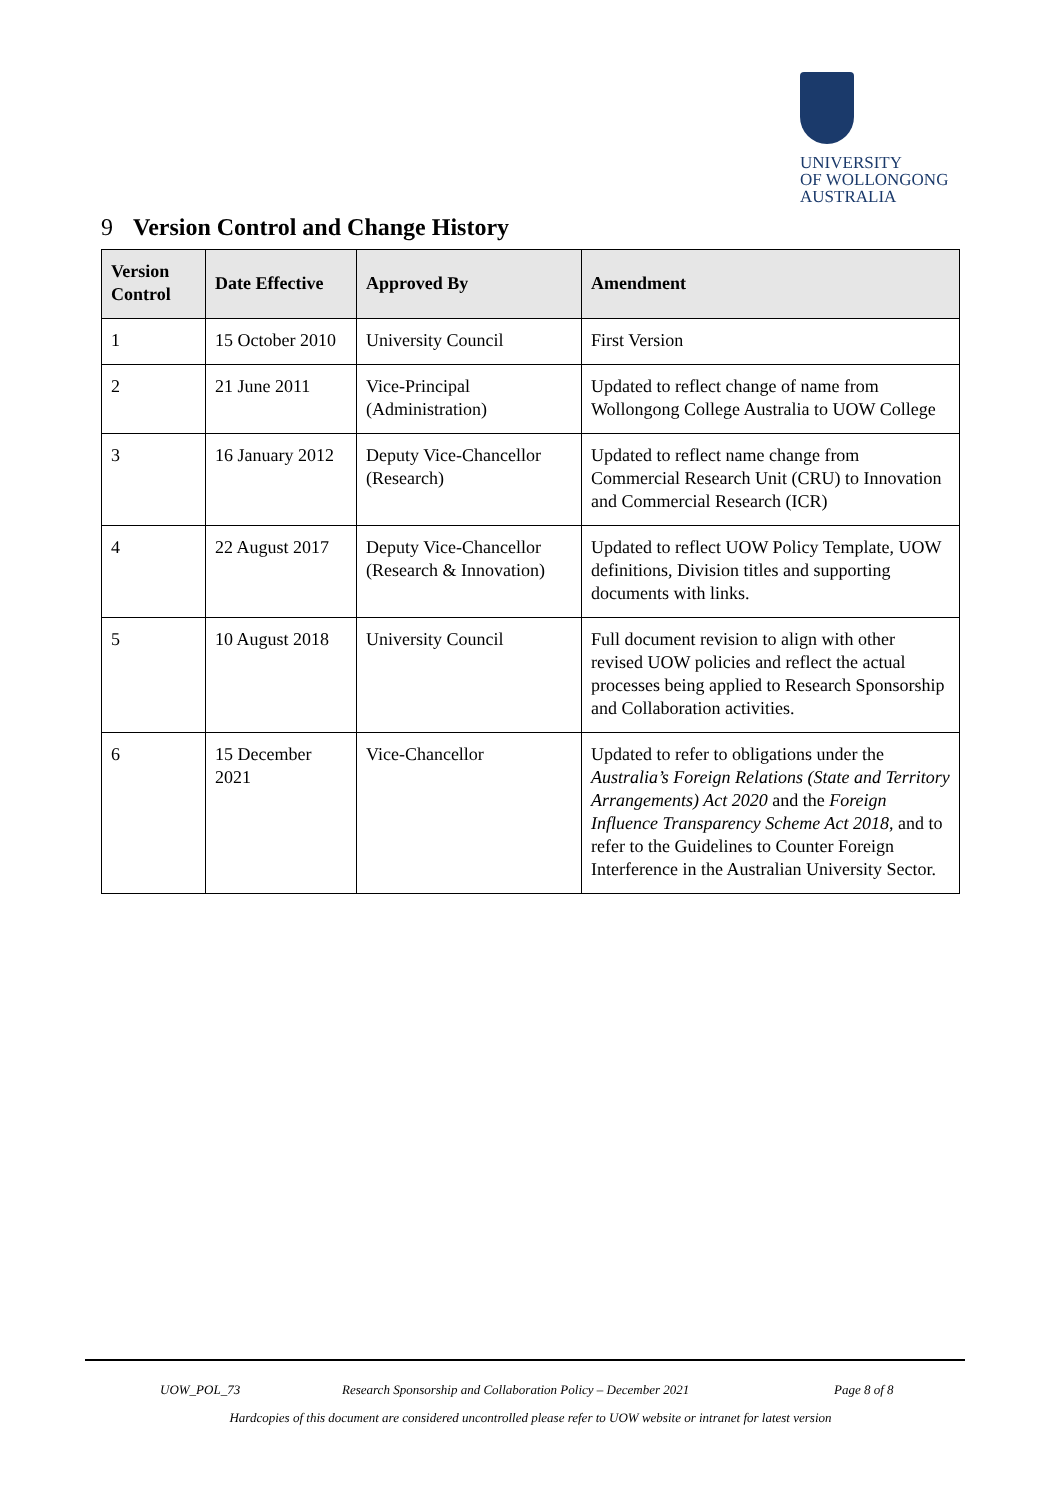UNIVERSITY
OF WOLLONGONG
AUSTRALIA
9 Version Control and Change History
| Version Control | Date Effective | Approved By | Amendment |
| --- | --- | --- | --- |
| 1 | 15 October 2010 | University Council | First Version |
| 2 | 21 June 2011 | Vice-Principal (Administration) | Updated to reflect change of name from Wollongong College Australia to UOW College |
| 3 | 16 January 2012 | Deputy Vice-Chancellor (Research) | Updated to reflect name change from Commercial Research Unit (CRU) to Innovation and Commercial Research (ICR) |
| 4 | 22 August 2017 | Deputy Vice-Chancellor (Research & Innovation) | Updated to reflect UOW Policy Template, UOW definitions, Division titles and supporting documents with links. |
| 5 | 10 August 2018 | University Council | Full document revision to align with other revised UOW policies and reflect the actual processes being applied to Research Sponsorship and Collaboration activities. |
| 6 | 15 December 2021 | Vice-Chancellor | Updated to refer to obligations under the Australia’s Foreign Relations (State and Territory Arrangements) Act 2020 and the Foreign Influence Transparency Scheme Act 2018 , and to refer to the Guidelines to Counter Foreign Interference in the Australian University Sector. |
UOW_POL_73 Research Sponsorship and Collaboration Policy – December 2021 Page 8 of 8
Hardcopies of this document are considered uncontrolled please refer to UOW website or intranet for latest version